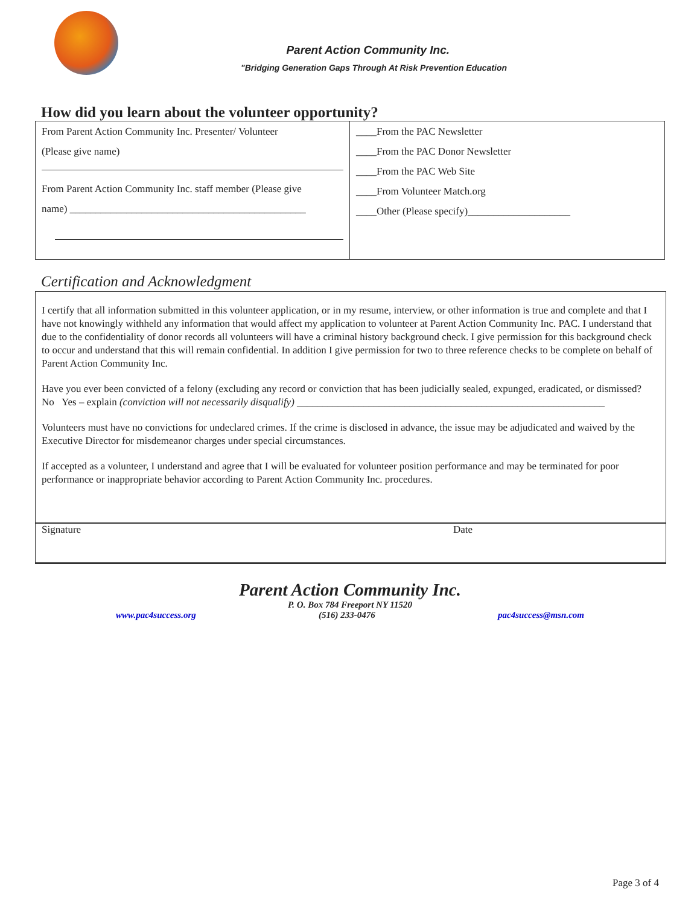Parent Action Community Inc.
"Bridging Generation Gaps Through At Risk Prevention Education
How did you learn about the volunteer opportunity?
| From Parent Action Community Inc. Presenter/ Volunteer (Please give name) From Parent Action Community Inc. staff member (Please give name) ______________________________________________ | ____From the PAC Newsletter ____From the PAC Donor Newsletter ____From the PAC Web Site ____From Volunteer Match.org ____Other (Please specify)____________________ |
Certification and Acknowledgment
I certify that all information submitted in this volunteer application, or in my resume, interview, or other information is true and complete and that I have not knowingly withheld any information that would affect my application to volunteer at Parent Action Community Inc. PAC. I understand that due to the confidentiality of donor records all volunteers will have a criminal history background check. I give permission for this background check to occur and understand that this will remain confidential. In addition I give permission for two to three reference checks to be complete on behalf of Parent Action Community Inc.
Have you ever been convicted of a felony (excluding any record or conviction that has been judicially sealed, expunged, eradicated, or dismissed?
No Yes – explain (conviction will not necessarily disqualify) ____________________________________________________________
Volunteers must have no convictions for undeclared crimes. If the crime is disclosed in advance, the issue may be adjudicated and waived by the Executive Director for misdemeanor charges under special circumstances.
If accepted as a volunteer, I understand and agree that I will be evaluated for volunteer position performance and may be terminated for poor performance or inappropriate behavior according to Parent Action Community Inc. procedures.
Signature Date
Parent Action Community Inc.
P. O. Box 784 Freeport NY 11520
www.pac4success.org (516) 233-0476 pac4success@msn.com
Page 3 of 4